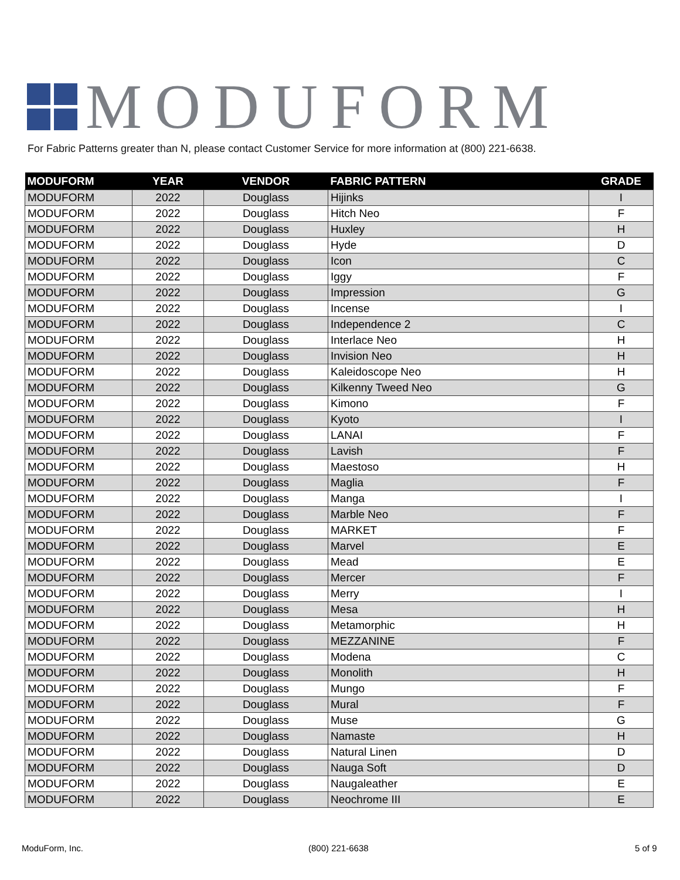MODUFORM
For Fabric Patterns greater than N, please contact Customer Service for more information at (800) 221-6638.
| MODUFORM | YEAR | VENDOR | FABRIC PATTERN | GRADE |
| --- | --- | --- | --- | --- |
| MODUFORM | 2022 | Douglass | Hijinks | I |
| MODUFORM | 2022 | Douglass | Hitch Neo | F |
| MODUFORM | 2022 | Douglass | Huxley | H |
| MODUFORM | 2022 | Douglass | Hyde | D |
| MODUFORM | 2022 | Douglass | Icon | C |
| MODUFORM | 2022 | Douglass | Iggy | F |
| MODUFORM | 2022 | Douglass | Impression | G |
| MODUFORM | 2022 | Douglass | Incense | I |
| MODUFORM | 2022 | Douglass | Independence 2 | C |
| MODUFORM | 2022 | Douglass | Interlace Neo | H |
| MODUFORM | 2022 | Douglass | Invision Neo | H |
| MODUFORM | 2022 | Douglass | Kaleidoscope Neo | H |
| MODUFORM | 2022 | Douglass | Kilkenny Tweed Neo | G |
| MODUFORM | 2022 | Douglass | Kimono | F |
| MODUFORM | 2022 | Douglass | Kyoto | I |
| MODUFORM | 2022 | Douglass | LANAI | F |
| MODUFORM | 2022 | Douglass | Lavish | F |
| MODUFORM | 2022 | Douglass | Maestoso | H |
| MODUFORM | 2022 | Douglass | Maglia | F |
| MODUFORM | 2022 | Douglass | Manga | I |
| MODUFORM | 2022 | Douglass | Marble Neo | F |
| MODUFORM | 2022 | Douglass | MARKET | F |
| MODUFORM | 2022 | Douglass | Marvel | E |
| MODUFORM | 2022 | Douglass | Mead | E |
| MODUFORM | 2022 | Douglass | Mercer | F |
| MODUFORM | 2022 | Douglass | Merry | I |
| MODUFORM | 2022 | Douglass | Mesa | H |
| MODUFORM | 2022 | Douglass | Metamorphic | H |
| MODUFORM | 2022 | Douglass | MEZZANINE | F |
| MODUFORM | 2022 | Douglass | Modena | C |
| MODUFORM | 2022 | Douglass | Monolith | H |
| MODUFORM | 2022 | Douglass | Mungo | F |
| MODUFORM | 2022 | Douglass | Mural | F |
| MODUFORM | 2022 | Douglass | Muse | G |
| MODUFORM | 2022 | Douglass | Namaste | H |
| MODUFORM | 2022 | Douglass | Natural Linen | D |
| MODUFORM | 2022 | Douglass | Nauga Soft | D |
| MODUFORM | 2022 | Douglass | Naugaleather | E |
| MODUFORM | 2022 | Douglass | Neochrome III | E |
ModuForm, Inc. (800) 221-6638 5 of 9